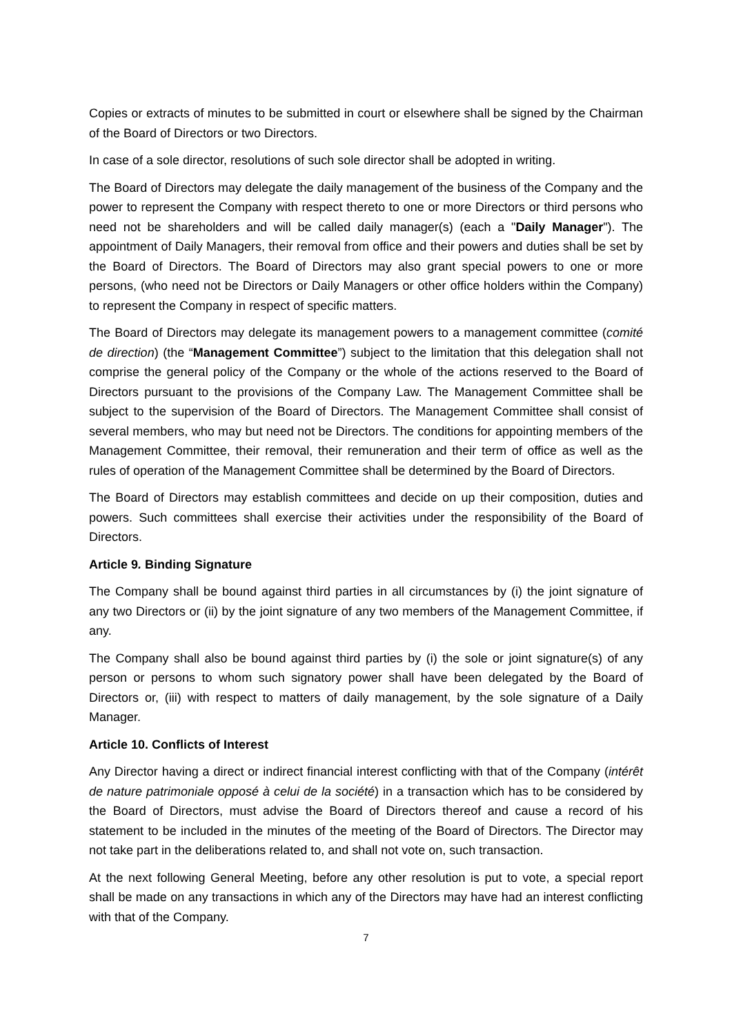Copies or extracts of minutes to be submitted in court or elsewhere shall be signed by the Chairman of the Board of Directors or two Directors.
In case of a sole director, resolutions of such sole director shall be adopted in writing.
The Board of Directors may delegate the daily management of the business of the Company and the power to represent the Company with respect thereto to one or more Directors or third persons who need not be shareholders and will be called daily manager(s) (each a "Daily Manager"). The appointment of Daily Managers, their removal from office and their powers and duties shall be set by the Board of Directors. The Board of Directors may also grant special powers to one or more persons, (who need not be Directors or Daily Managers or other office holders within the Company) to represent the Company in respect of specific matters.
The Board of Directors may delegate its management powers to a management committee (comité de direction) (the “Management Committee”) subject to the limitation that this delegation shall not comprise the general policy of the Company or the whole of the actions reserved to the Board of Directors pursuant to the provisions of the Company Law. The Management Committee shall be subject to the supervision of the Board of Directors. The Management Committee shall consist of several members, who may but need not be Directors. The conditions for appointing members of the Management Committee, their removal, their remuneration and their term of office as well as the rules of operation of the Management Committee shall be determined by the Board of Directors.
The Board of Directors may establish committees and decide on up their composition, duties and powers. Such committees shall exercise their activities under the responsibility of the Board of Directors.
Article 9. Binding Signature
The Company shall be bound against third parties in all circumstances by (i) the joint signature of any two Directors or (ii) by the joint signature of any two members of the Management Committee, if any.
The Company shall also be bound against third parties by (i) the sole or joint signature(s) of any person or persons to whom such signatory power shall have been delegated by the Board of Directors or, (iii) with respect to matters of daily management, by the sole signature of a Daily Manager.
Article 10. Conflicts of Interest
Any Director having a direct or indirect financial interest conflicting with that of the Company (intérêt de nature patrimoniale opposé à celui de la société) in a transaction which has to be considered by the Board of Directors, must advise the Board of Directors thereof and cause a record of his statement to be included in the minutes of the meeting of the Board of Directors. The Director may not take part in the deliberations related to, and shall not vote on, such transaction.
At the next following General Meeting, before any other resolution is put to vote, a special report shall be made on any transactions in which any of the Directors may have had an interest conflicting with that of the Company.
7